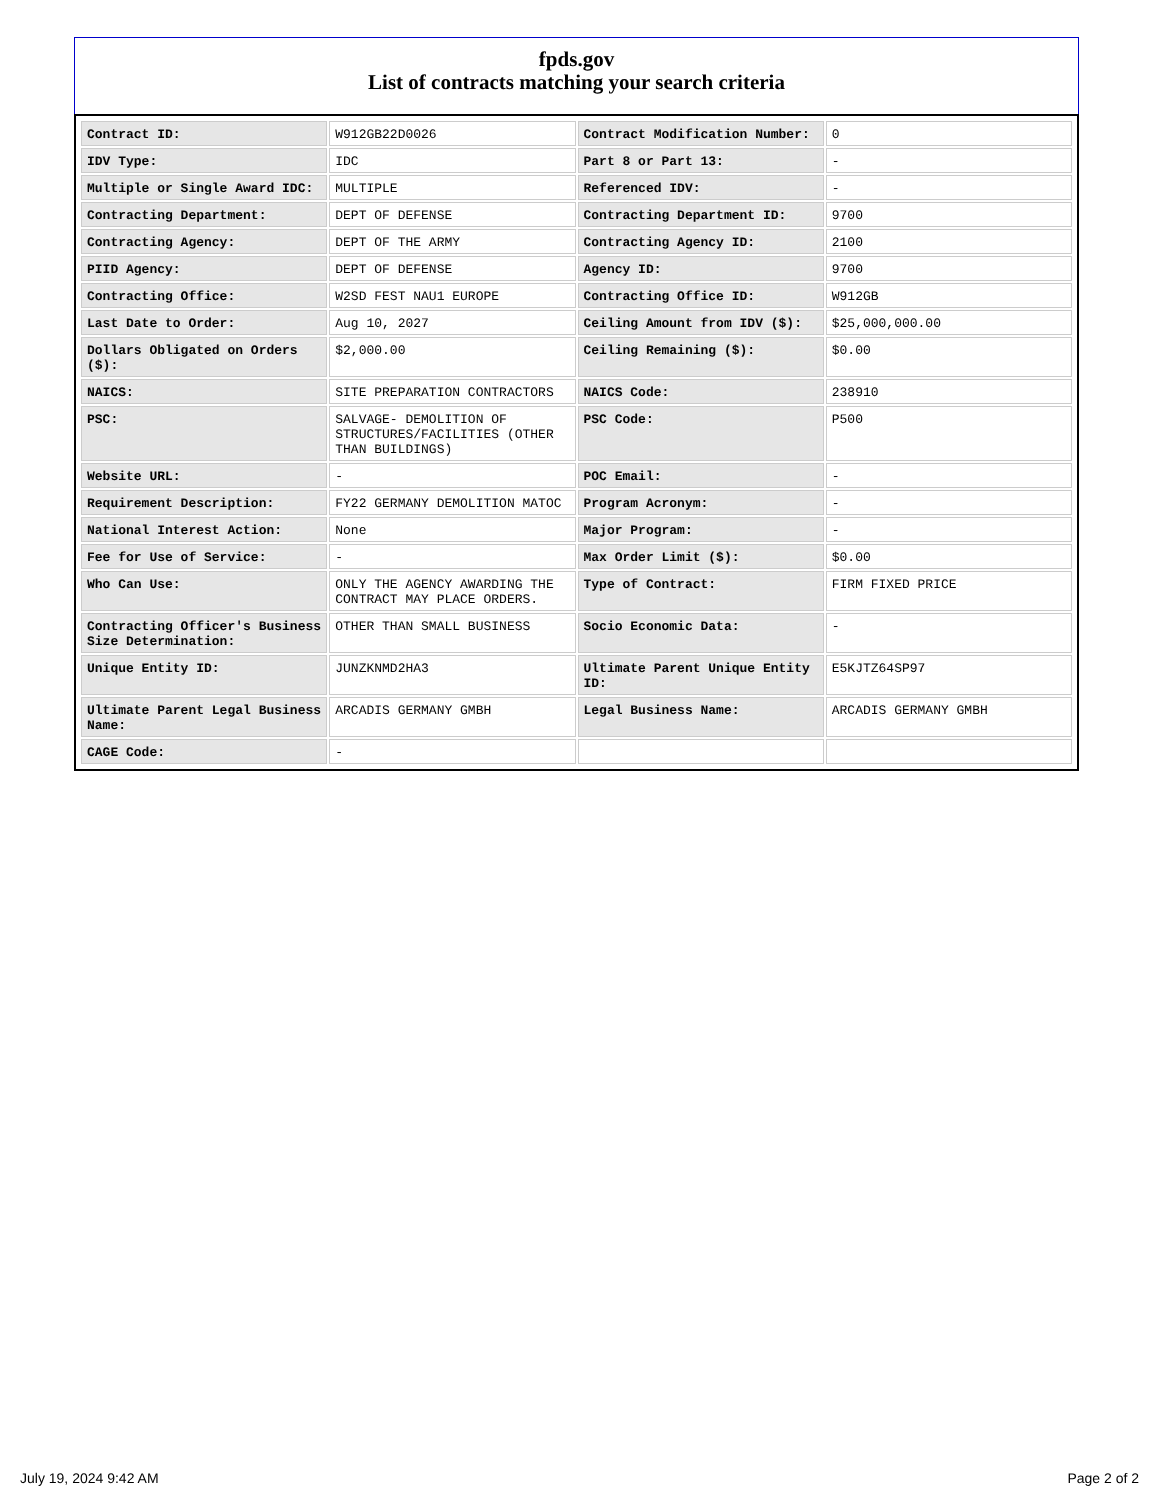fpds.gov
List of contracts matching your search criteria
| Contract ID: | W912GB22D0026 | Contract Modification Number: | 0 |
| IDV Type: | IDC | Part 8 or Part 13: | - |
| Multiple or Single Award IDC: | MULTIPLE | Referenced IDV: | - |
| Contracting Department: | DEPT OF DEFENSE | Contracting Department ID: | 9700 |
| Contracting Agency: | DEPT OF THE ARMY | Contracting Agency ID: | 2100 |
| PIID Agency: | DEPT OF DEFENSE | Agency ID: | 9700 |
| Contracting Office: | W2SD FEST NAU1 EUROPE | Contracting Office ID: | W912GB |
| Last Date to Order: | Aug 10, 2027 | Ceiling Amount from IDV ($): | $25,000,000.00 |
| Dollars Obligated on Orders ($): | $2,000.00 | Ceiling Remaining ($): | $0.00 |
| NAICS: | SITE PREPARATION CONTRACTORS | NAICS Code: | 238910 |
| PSC: | SALVAGE- DEMOLITION OF STRUCTURES/FACILITIES (OTHER THAN BUILDINGS) | PSC Code: | P500 |
| Website URL: | - | POC Email: | - |
| Requirement Description: | FY22 GERMANY DEMOLITION MATOC | Program Acronym: | - |
| National Interest Action: | None | Major Program: | - |
| Fee for Use of Service: | - | Max Order Limit ($): | $0.00 |
| Who Can Use: | ONLY THE AGENCY AWARDING THE CONTRACT MAY PLACE ORDERS. | Type of Contract: | FIRM FIXED PRICE |
| Contracting Officer's Business Size Determination: | OTHER THAN SMALL BUSINESS | Socio Economic Data: | - |
| Unique Entity ID: | JUNZKNMD2HA3 | Ultimate Parent Unique Entity ID: | E5KJTZ64SP97 |
| Ultimate Parent Legal Business Name: | ARCADIS GERMANY GMBH | Legal Business Name: | ARCADIS GERMANY GMBH |
| CAGE Code: | - | | |
July 19, 2024 9:42 AM Page 2 of 2